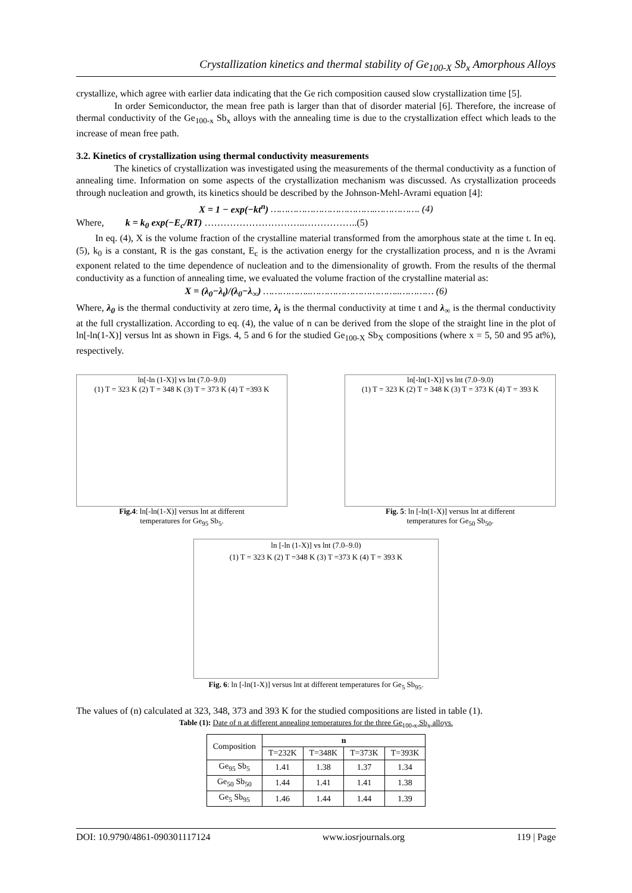Crystallization kinetics and thermal stability of Ge<sub>100-X</sub> Sb<sub>x</sub> Amorphous Alloys
crystallize, which agree with earlier data indicating that the Ge rich composition caused slow crystallization time [5].
In order Semiconductor, the mean free path is larger than that of disorder material [6]. Therefore, the increase of thermal conductivity of the Ge<sub>100-x</sub> Sb<sub>x</sub> alloys with the annealing time is due to the crystallization effect which leads to the increase of mean free path.
3.2. Kinetics of crystallization using thermal conductivity measurements
The kinetics of crystallization was investigated using the measurements of the thermal conductivity as a function of annealing time. Information on some aspects of the crystallization mechanism was discussed. As crystallization proceeds through nucleation and growth, its kinetics should be described by the Johnson-Mehl-Avrami equation [4]:
X = 1 − exp(−kt<sup>n</sup>) ……………………………….……………. (4)
Where, k = k<sub>0</sub> exp(−E<sub>c</sub>/RT) …………………………..……………..(5)
In eq. (4), X is the volume fraction of the crystalline material transformed from the amorphous state at the time t. In eq. (5), k<sub>0</sub> is a constant, R is the gas constant, E<sub>c</sub> is the activation energy for the crystallization process, and n is the Avrami exponent related to the time dependence of nucleation and to the dimensionality of growth. From the results of the thermal conductivity as a function of annealing time, we evaluated the volume fraction of the crystalline material as:
X = (λ<sub>0</sub>−λ<sub>t</sub>)/(λ<sub>0</sub>−λ<sub>∞</sub>) ……………..…………………………..………… (6)
Where, λ<sub>0</sub> is the thermal conductivity at zero time, λ<sub>t</sub> is the thermal conductivity at time t and λ<sub>∞</sub> is the thermal conductivity at the full crystallization. According to eq. (4), the value of n can be derived from the slope of the straight line in the plot of ln[-ln(1-X)] versus lnt as shown in Figs. 4, 5 and 6 for the studied Ge<sub>100-X</sub> Sb<sub>X</sub> compositions (where x = 5, 50 and 95 at%), respectively.
ln[-ln (1-X)] vs lnt (7.0–9.0)
(1) T = 323 K (2) T = 348 K (3) T = 373 K (4) T =393 K
Fig.4: ln[-ln(1-X)] versus lnt at different
temperatures for Ge<sub>95</sub> Sb<sub>5</sub>.
ln[-ln(1-X)] vs lnt (7.0–9.0)
(1) T = 323 K (2) T = 348 K (3) T = 373 K (4) T = 393 K
Fig. 5: ln [-ln(1-X)] versus lnt at different
temperatures for Ge<sub>50</sub> Sb<sub>50</sub>.
ln [-ln (1-X)] vs lnt (7.0–9.0)
(1) T = 323 K (2) T =348 K (3) T =373 K (4) T = 393 K
Fig. 6: ln [-ln(1-X)] versus lnt at different temperatures for Ge<sub>5</sub> Sb<sub>95</sub>.
The values of (n) calculated at 323, 348, 373 and 393 K for the studied compositions are listed in table (1).
Table (1): Date of n at different annealing temperatures for the three Ge<sub>100-x</sub> Sb<sub>x</sub> alloys.
| Composition | n | | | |
| --- | --- | --- | --- | --- |
| | T=232K | T=348K | T=373K | T=393K |
| Ge<sub>95</sub> Sb<sub>5</sub> | 1.41 | 1.38 | 1.37 | 1.34 |
| Ge<sub>50</sub> Sb<sub>50</sub> | 1.44 | 1.41 | 1.41 | 1.38 |
| Ge<sub>5</sub> Sb<sub>95</sub> | 1.46 | 1.44 | 1.44 | 1.39 |
DOI: 10.9790/4861-090301117124 www.iosrjournals.org 119 | Page